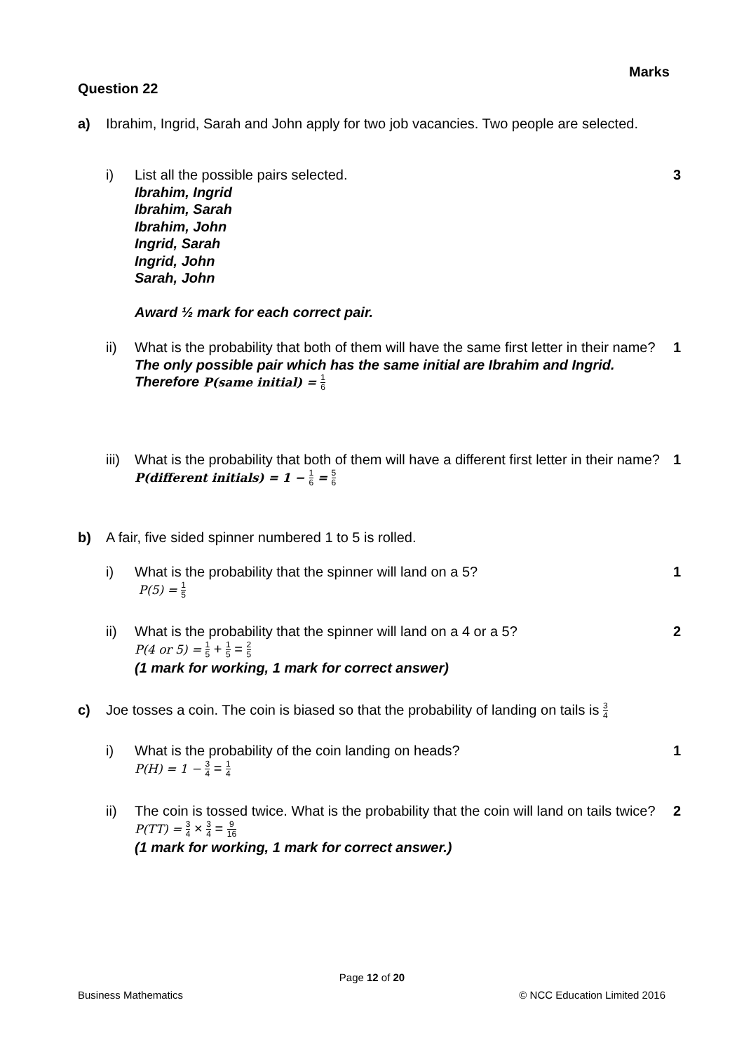Marks
Question 22
a) Ibrahim, Ingrid, Sarah and John apply for two job vacancies. Two people are selected.
i) List all the possible pairs selected.
Ibrahim, Ingrid
Ibrahim, Sarah
Ibrahim, John
Ingrid, Sarah
Ingrid, John
Sarah, John
Award ½ mark for each correct pair.
3
ii) What is the probability that both of them will have the same first letter in their name?
The only possible pair which has the same initial are Ibrahim and Ingrid.
Therefore P(same initial) = 1 6
1
iii)
What is the probability that both of them will have a different first letter in their name?
P(different initials) = 1 − 1 6 = 5 6
1
b) A fair, five sided spinner numbered 1 to 5 is rolled.
i) What is the probability that the spinner will land on a 5?
P(5) = 1 5
1
ii) What is the probability that the spinner will land on a 4 or a 5?
P(4 or 5) = 1 5 + 1 5 = 2 5
(1 mark for working, 1 mark for correct answer)
2
c) Joe tosses a coin. The coin is biased so that the probability of landing on tails is 3 4
i) What is the probability of the coin landing on heads?
P(H) = 1 − 3 4 = 1 4
1
ii) The coin is tossed twice. What is the probability that the coin will land on tails twice?
P(TT) = 3 4 × 3 4 = 9 16
(1 mark for working, 1 mark for correct answer.)
2
Page 12 of 20
Business Mathematics © NCC Education Limited 2016